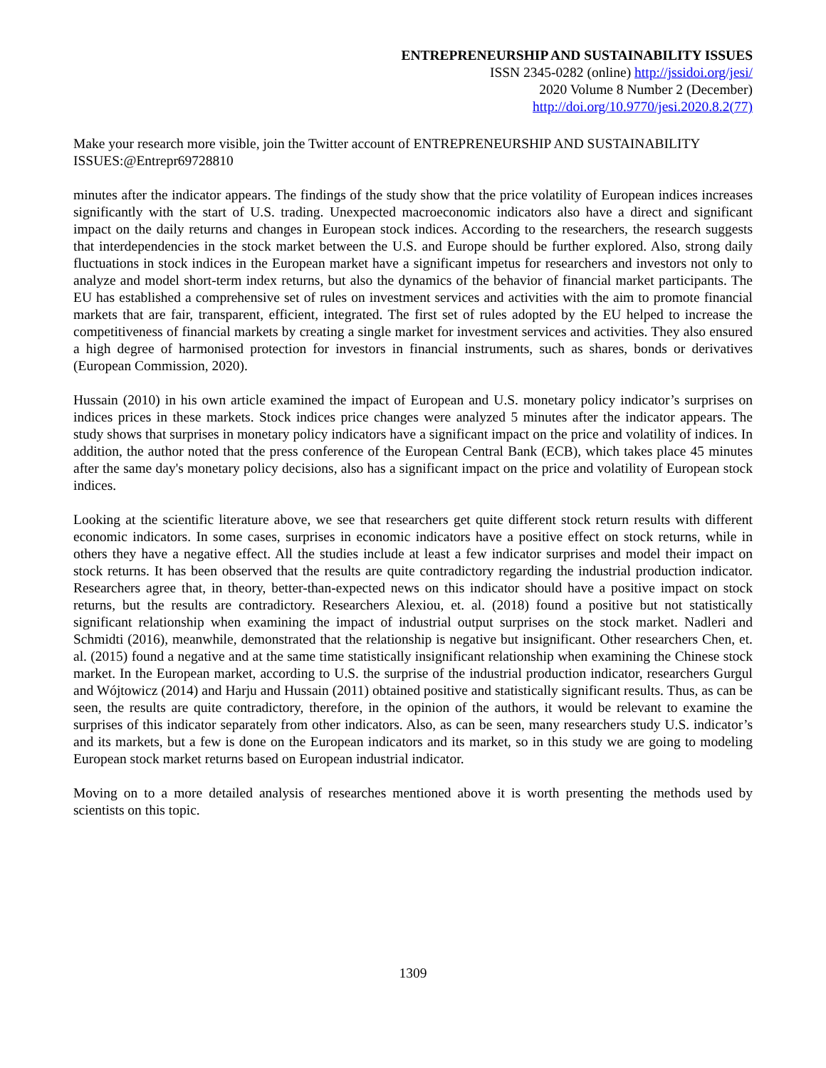ENTREPRENEURSHIP AND SUSTAINABILITY ISSUES
ISSN 2345-0282 (online) http://jssidoi.org/jesi/
2020 Volume 8 Number 2 (December)
http://doi.org/10.9770/jesi.2020.8.2(77)
Make your research more visible, join the Twitter account of ENTREPRENEURSHIP AND SUSTAINABILITY ISSUES:@Entrepr69728810
minutes after the indicator appears. The findings of the study show that the price volatility of European indices increases significantly with the start of U.S. trading. Unexpected macroeconomic indicators also have a direct and significant impact on the daily returns and changes in European stock indices. According to the researchers, the research suggests that interdependencies in the stock market between the U.S. and Europe should be further explored. Also, strong daily fluctuations in stock indices in the European market have a significant impetus for researchers and investors not only to analyze and model short-term index returns, but also the dynamics of the behavior of financial market participants. The EU has established a comprehensive set of rules on investment services and activities with the aim to promote financial markets that are fair, transparent, efficient, integrated. The first set of rules adopted by the EU helped to increase the competitiveness of financial markets by creating a single market for investment services and activities. They also ensured a high degree of harmonised protection for investors in financial instruments, such as shares, bonds or derivatives (European Commission, 2020).
Hussain (2010) in his own article examined the impact of European and U.S. monetary policy indicator’s surprises on indices prices in these markets. Stock indices price changes were analyzed 5 minutes after the indicator appears. The study shows that surprises in monetary policy indicators have a significant impact on the price and volatility of indices. In addition, the author noted that the press conference of the European Central Bank (ECB), which takes place 45 minutes after the same day's monetary policy decisions, also has a significant impact on the price and volatility of European stock indices.
Looking at the scientific literature above, we see that researchers get quite different stock return results with different economic indicators. In some cases, surprises in economic indicators have a positive effect on stock returns, while in others they have a negative effect. All the studies include at least a few indicator surprises and model their impact on stock returns. It has been observed that the results are quite contradictory regarding the industrial production indicator. Researchers agree that, in theory, better-than-expected news on this indicator should have a positive impact on stock returns, but the results are contradictory. Researchers Alexiou, et. al. (2018) found a positive but not statistically significant relationship when examining the impact of industrial output surprises on the stock market. Nadleri and Schmidti (2016), meanwhile, demonstrated that the relationship is negative but insignificant. Other researchers Chen, et. al. (2015) found a negative and at the same time statistically insignificant relationship when examining the Chinese stock market. In the European market, according to U.S. the surprise of the industrial production indicator, researchers Gurgul and Wójtowicz (2014) and Harju and Hussain (2011) obtained positive and statistically significant results. Thus, as can be seen, the results are quite contradictory, therefore, in the opinion of the authors, it would be relevant to examine the surprises of this indicator separately from other indicators. Also, as can be seen, many researchers study U.S. indicator’s and its markets, but a few is done on the European indicators and its market, so in this study we are going to modeling European stock market returns based on European industrial indicator.
Moving on to a more detailed analysis of researches mentioned above it is worth presenting the methods used by scientists on this topic.
1309